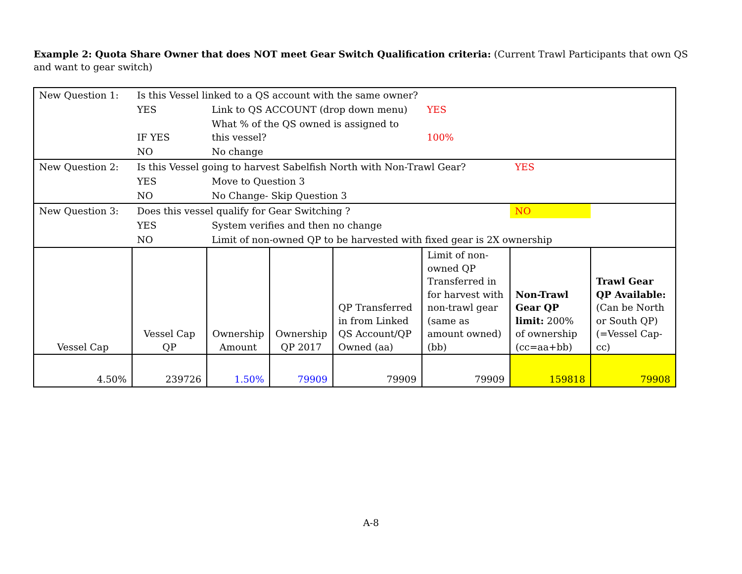Example 2: Quota Share Owner that does NOT meet Gear Switch Qualification criteria: (Current Trawl Participants that own QS and want to gear switch)
| New Question 1: | Is this Vessel linked to a QS account with the same owner? | | | | | | |
| | YES | Link to QS ACCOUNT (drop down menu) | | | YES | | |
| | IF YES | What % of the QS owned is assigned to this vessel? | | | 100% | | |
| | NO | No change | | | | | |
| New Question 2: | Is this Vessel going to harvest Sabelfish North with Non-Trawl Gear? | | | | | YES | |
| | YES | Move to Question 3 | | | | | |
| | NO | No Change- Skip Question 3 | | | | | |
| New Question 3: | Does this vessel qualify for Gear Switching ? | | | | | NO | |
| | YES | System verifies and then no change | | | | | |
| | NO | Limit of non-owned QP to be harvested with fixed gear is 2X ownership | | | | | |
| Vessel Cap | Vessel Cap QP | Ownership Amount | Ownership QP 2017 | QP Transferred in from Linked QS Account/QP Owned (aa) | Limit of non-owned QP Transferred in for harvest with non-trawl gear (same as amount owned) (bb) | Non-Trawl Gear QP limit: 200% of ownership (cc=aa+bb) | Trawl Gear QP Available: (Can be North or South QP) (=Vessel Cap-cc) |
| 4.50% | 239726 | 1.50% | 79909 | 79909 | 79909 | 159818 | 79908 |
A-8